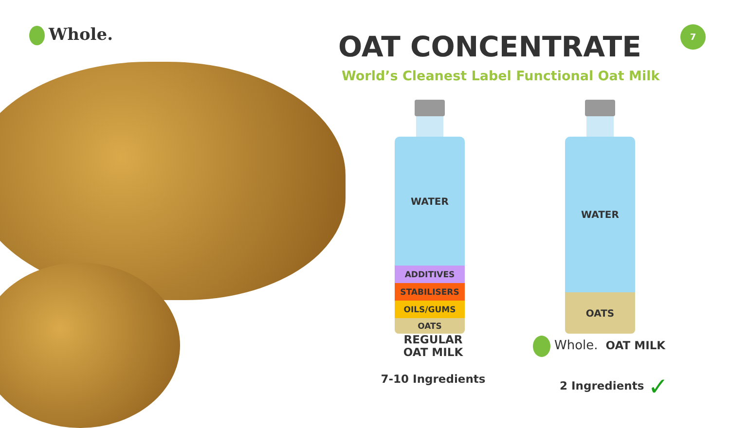Whole. 7
OAT CONCENTRATE
World’s Cleanest Label Functional Oat Milk
WATER
ADDITIVES
STABILISERS
OILS/GUMS
OATS
WATER
OATS
REGULAR
OAT MILK
Whole. OAT MILK
7-10 Ingredients 2 Ingredients ✓